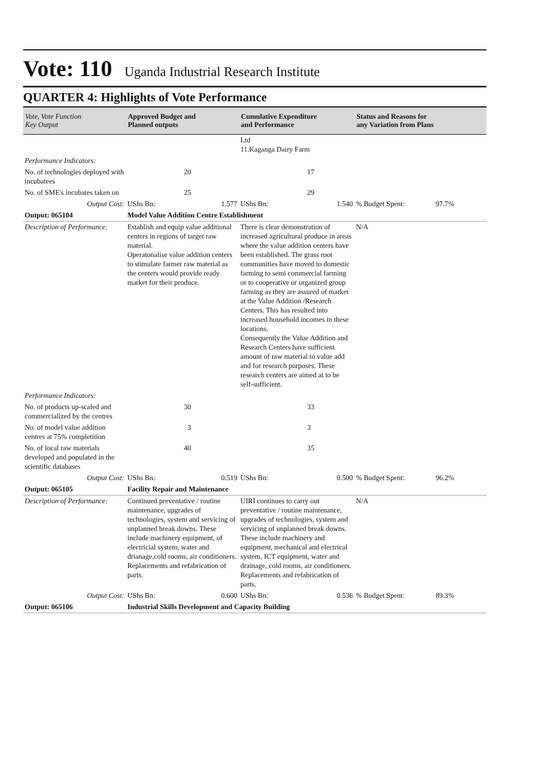Vote: 110
Uganda Industrial Research Institute
QUARTER 4: Highlights of Vote Performance
| Vote, Vote Function Key Output | Approved Budget and Planned outputs | | Cumulative Expenditure and Performance | | Status and Reasons for any Variation from Plans | |
| --- | --- | --- | --- | --- | --- | --- |
| | | | Ltd 11.Kaganga Dairy Farm | | | |
| Performance Indicators: | | | | | | |
| No. of technologies deployed with incubatees | 20 | | | 17 | | |
| No. of SME's incubates taken on | 25 | | | 29 | | |
| Output Cost: | UShs Bn: | 1.577 | UShs Bn: | 1.540 | % Budget Spent: | 97.7% |
| Output: 065104 | Model Value Addition Centre Establishment | | | | | |
| Description of Performance: | Establish and equip value additional centers in regions of target raw material. Operatonalise value addition centers to stimulate farmer raw material as the centers would provide ready market for their produce. | | There is clear demonstration of increased agricultural produce in areas where the value addition centers have been established. The grass root communities have moved to domestic farming to semi commercial farming or to cooperative or organized group farming as they are assured of market at the Value Addition /Research Centers. This has resulted into increased household incomes in these locations. Consequently the Value Addition and Research Centers have sufficient amount of raw material to value add and for research purposes. These research centers are aimed at to be self-sufficient. | | N/A | |
| Performance Indicators: | | | | | | |
| No. of products up-scaled and commercialized by the centres | 30 | | | 33 | | |
| No. of model value addition centres at 75% completition | 3 | | | 3 | | |
| No. of local raw materials developed and populated in the scientific databases | 40 | | | 35 | | |
| Output Cost: | UShs Bn: | 0.519 | UShs Bn: | 0.500 | % Budget Spent: | 96.2% |
| Output: 065105 | Facility Repair and Maintenance | | | | | |
| Description of Performance: | Continued preventative / routine maintenance, upgrades of technologies, system and servicing of unplanned break downs. These include machinery equipment, of electricial system, water and drianage,cold rooms, air conditioners. Replacements and refabrication of parts. | | UIRI continues to carry out preventative / routine maintenance, upgrades of technologies, system and servicing of unplanned break downs. These include machinery and equipment, mechanical and electrical system, ICT equipment, water and drainage, cold rooms, air conditioners. Replacements and refabrication of parts. | | N/A | |
| Output Cost: | UShs Bn: | 0.600 | UShs Bn: | 0.536 | % Budget Spent: | 89.3% |
| Output: 065106 | Industrial Skills Development and Capacity Building | | | | | |